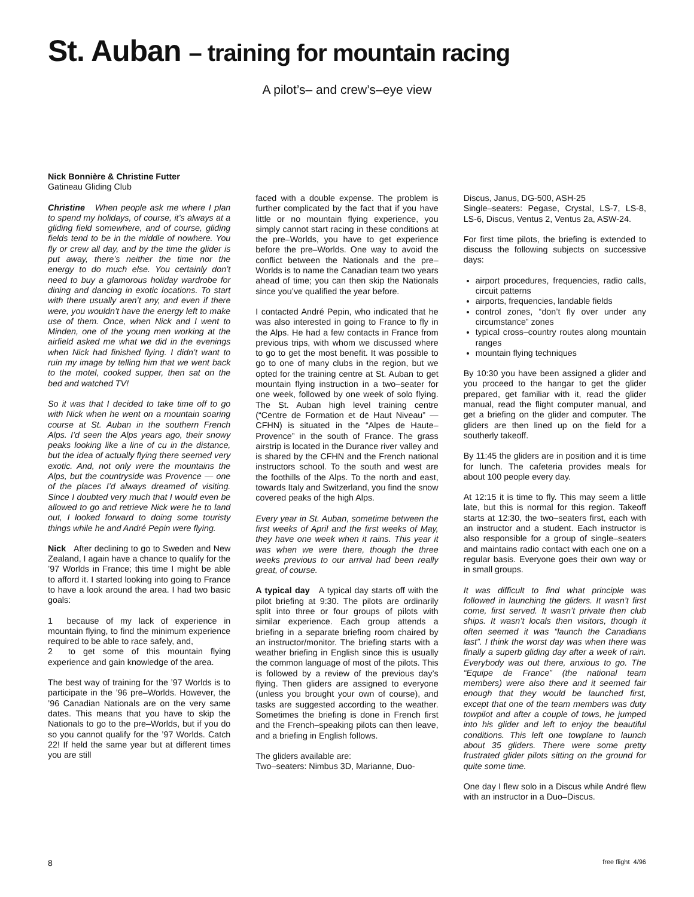St. Auban – training for mountain racing
A pilot’s– and crew’s–eye view
Nick Bonnière & Christine Futter
Gatineau Gliding Club
Christine When people ask me where I plan to spend my holidays, of course, it’s always at a gliding field somewhere, and of course, gliding fields tend to be in the middle of nowhere. You fly or crew all day, and by the time the glider is put away, there’s neither the time nor the energy to do much else. You certainly don’t need to buy a glamorous holiday wardrobe for dining and dancing in exotic locations. To start with there usually aren’t any, and even if there were, you wouldn’t have the energy left to make use of them. Once, when Nick and I went to Minden, one of the young men working at the airfield asked me what we did in the evenings when Nick had finished flying. I didn’t want to ruin my image by telling him that we went back to the motel, cooked supper, then sat on the bed and watched TV!
So it was that I decided to take time off to go with Nick when he went on a mountain soaring course at St. Auban in the southern French Alps. I’d seen the Alps years ago, their snowy peaks looking like a line of cu in the distance, but the idea of actually flying there seemed very exotic. And, not only were the mountains the Alps, but the countryside was Provence — one of the places I’d always dreamed of visiting. Since I doubted very much that I would even be allowed to go and retrieve Nick were he to land out, I looked forward to doing some touristy things while he and André Pepin were flying.
Nick After declining to go to Sweden and New Zealand, I again have a chance to qualify for the ’97 Worlds in France; this time I might be able to afford it. I started looking into going to France to have a look around the area. I had two basic goals:
1 because of my lack of experience in mountain flying, to find the minimum experience required to be able to race safely, and,
2 to get some of this mountain flying experience and gain knowledge of the area.
The best way of training for the ’97 Worlds is to participate in the ’96 pre–Worlds. However, the ’96 Canadian Nationals are on the very same dates. This means that you have to skip the Nationals to go to the pre–Worlds, but if you do so you cannot qualify for the ’97 Worlds. Catch 22! If held the same year but at different times you are still
faced with a double expense. The problem is further complicated by the fact that if you have little or no mountain flying experience, you simply cannot start racing in these conditions at the pre–Worlds, you have to get experience before the pre–Worlds. One way to avoid the conflict between the Nationals and the pre–Worlds is to name the Canadian team two years ahead of time; you can then skip the Nationals since you’ve qualified the year before.
I contacted André Pepin, who indicated that he was also interested in going to France to fly in the Alps. He had a few contacts in France from previous trips, with whom we discussed where to go to get the most benefit. It was possible to go to one of many clubs in the region, but we opted for the training centre at St. Auban to get mountain flying instruction in a two–seater for one week, followed by one week of solo flying. The St. Auban high level training centre (“Centre de Formation et de Haut Niveau” — CFHN) is situated in the “Alpes de Haute–Provence” in the south of France. The grass airstrip is located in the Durance river valley and is shared by the CFHN and the French national instructors school. To the south and west are the foothills of the Alps. To the north and east, towards Italy and Switzerland, you find the snow covered peaks of the high Alps.
Every year in St. Auban, sometime between the first weeks of April and the first weeks of May, they have one week when it rains. This year it was when we were there, though the three weeks previous to our arrival had been really great, of course.
A typical day A typical day starts off with the pilot briefing at 9:30. The pilots are ordinarily split into three or four groups of pilots with similar experience. Each group attends a briefing in a separate briefing room chaired by an instructor/monitor. The briefing starts with a weather briefing in English since this is usually the common language of most of the pilots. This is followed by a review of the previous day’s flying. Then gliders are assigned to everyone (unless you brought your own of course), and tasks are suggested according to the weather. Sometimes the briefing is done in French first and the French–speaking pilots can then leave, and a briefing in English follows.
The gliders available are:
Two–seaters: Nimbus 3D, Marianne, Duo-
Discus, Janus, DG-500, ASH-25
Single–seaters: Pegase, Crystal, LS-7, LS-8, LS-6, Discus, Ventus 2, Ventus 2a, ASW-24.
For first time pilots, the briefing is extended to discuss the following subjects on successive days:
airport procedures, frequencies, radio calls, circuit patterns
airports, frequencies, landable fields
control zones, “don’t fly over under any circumstance” zones
typical cross–country routes along mountain ranges
mountain flying techniques
By 10:30 you have been assigned a glider and you proceed to the hangar to get the glider prepared, get familiar with it, read the glider manual, read the flight computer manual, and get a briefing on the glider and computer. The gliders are then lined up on the field for a southerly takeoff.
By 11:45 the gliders are in position and it is time for lunch. The cafeteria provides meals for about 100 people every day.
At 12:15 it is time to fly. This may seem a little late, but this is normal for this region. Takeoff starts at 12:30, the two–seaters first, each with an instructor and a student. Each instructor is also responsible for a group of single–seaters and maintains radio contact with each one on a regular basis. Everyone goes their own way or in small groups.
It was difficult to find what principle was followed in launching the gliders. It wasn’t first come, first served. It wasn’t private then club ships. It wasn’t locals then visitors, though it often seemed it was “launch the Canadians last”. I think the worst day was when there was finally a superb gliding day after a week of rain. Everybody was out there, anxious to go. The “Equipe de France” (the national team members) were also there and it seemed fair enough that they would be launched first, except that one of the team members was duty towpilot and after a couple of tows, he jumped into his glider and left to enjoy the beautiful conditions. This left one towplane to launch about 35 gliders. There were some pretty frustrated glider pilots sitting on the ground for quite some time.
One day I flew solo in a Discus while André flew with an instructor in a Duo–Discus.
8 free flight 4/96